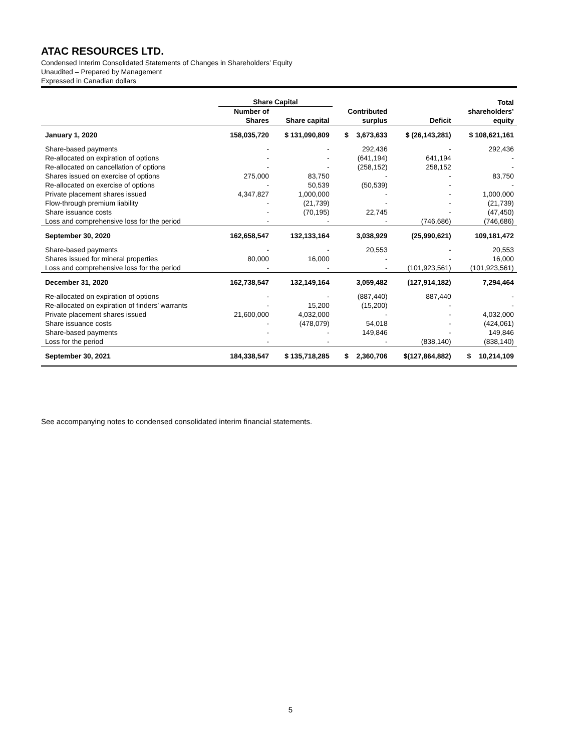ATAC RESOURCES LTD.
Condensed Interim Consolidated Statements of Changes in Shareholders’ Equity
Unaudited – Prepared by Management
Expressed in Canadian dollars
| | Share Capital | | | | Total |
| --- | --- | --- | --- | --- | --- |
| | Number of Shares | Share capital | Contributed surplus | Deficit | shareholders’ equity |
| January 1, 2020 | 158,035,720 | $ 131,090,809 | $ 3,673,633 | $ (26,143,281) | $ 108,621,161 |
| Share-based payments | - | - | 292,436 | - | 292,436 |
| Re-allocated on expiration of options | - | - | (641,194) | 641,194 | - |
| Re-allocated on cancellation of options | - | - | (258,152) | 258,152 | - |
| Shares issued on exercise of options | 275,000 | 83,750 | - | - | 83,750 |
| Re-allocated on exercise of options | - | 50,539 | (50,539) | - | - |
| Private placement shares issued | 4,347,827 | 1,000,000 | - | - | 1,000,000 |
| Flow-through premium liability | - | (21,739) | - | - | (21,739) |
| Share issuance costs | - | (70,195) | 22,745 | - | (47,450) |
| Loss and comprehensive loss for the period | - | - | - | (746,686) | (746,686) |
| September 30, 2020 | 162,658,547 | 132,133,164 | 3,038,929 | (25,990,621) | 109,181,472 |
| Share-based payments | - | - | 20,553 | - | 20,553 |
| Shares issued for mineral properties | 80,000 | 16,000 | - | - | 16,000 |
| Loss and comprehensive loss for the period | - | - | - | (101,923,561) | (101,923,561) |
| December 31, 2020 | 162,738,547 | 132,149,164 | 3,059,482 | (127,914,182) | 7,294,464 |
| Re-allocated on expiration of options | - | - | (887,440) | 887,440 | - |
| Re-allocated on expiration of finders’ warrants | - | 15,200 | (15,200) | - | - |
| Private placement shares issued | 21,600,000 | 4,032,000 | - | - | 4,032,000 |
| Share issuance costs | - | (478,079) | 54,018 | - | (424,061) |
| Share-based payments | - | - | 149,846 | - | 149,846 |
| Loss for the period | - | - | - | (838,140) | (838,140) |
| September 30, 2021 | 184,338,547 | $ 135,718,285 | $ 2,360,706 | $(127,864,882) | $ 10,214,109 |
See accompanying notes to condensed consolidated interim financial statements.
5